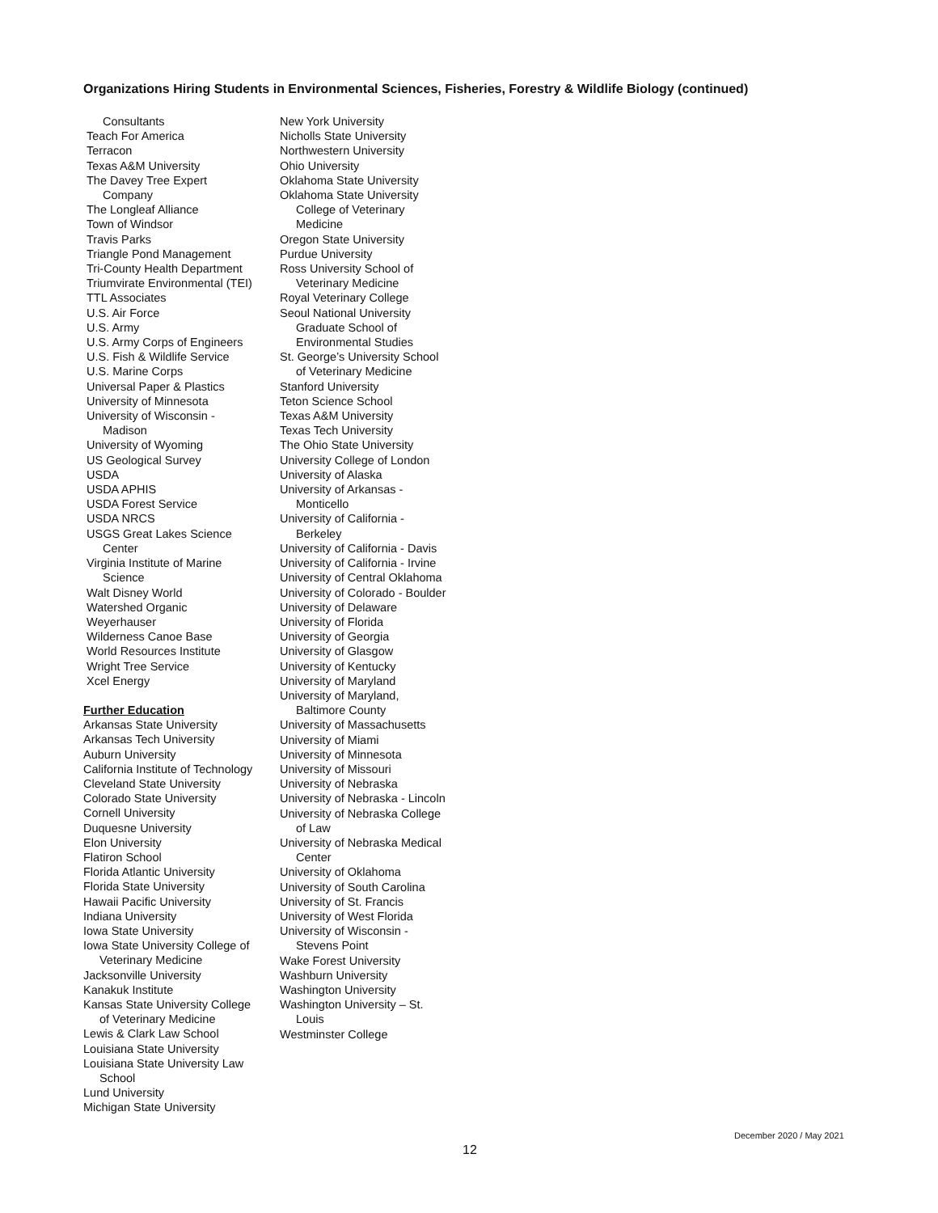Organizations Hiring Students in Environmental Sciences, Fisheries, Forestry & Wildlife Biology (continued)
Consultants
Teach For America
Terracon
Texas A&M University
The Davey Tree Expert
Company
The Longleaf Alliance
Town of Windsor
Travis Parks
Triangle Pond Management
Tri-County Health Department
Triumvirate Environmental (TEI)
TTL Associates
U.S. Air Force
U.S. Army
U.S. Army Corps of Engineers
U.S. Fish & Wildlife Service
U.S. Marine Corps
Universal Paper & Plastics
University of Minnesota
University of Wisconsin -
Madison
University of Wyoming
US Geological Survey
USDA
USDA APHIS
USDA Forest Service
USDA NRCS
USGS Great Lakes Science
Center
Virginia Institute of Marine
Science
Walt Disney World
Watershed Organic
Weyerhauser
Wilderness Canoe Base
World Resources Institute
Wright Tree Service
Xcel Energy
Further Education
Arkansas State University
Arkansas Tech University
Auburn University
California Institute of Technology
Cleveland State University
Colorado State University
Cornell University
Duquesne University
Elon University
Flatiron School
Florida Atlantic University
Florida State University
Hawaii Pacific University
Indiana University
Iowa State University
Iowa State University College of
Veterinary Medicine
Jacksonville University
Kanakuk Institute
Kansas State University College
of Veterinary Medicine
Lewis & Clark Law School
Louisiana State University
Louisiana State University Law
School
Lund University
Michigan State University
New York University
Nicholls State University
Northwestern University
Ohio University
Oklahoma State University
Oklahoma State University
College of Veterinary
Medicine
Oregon State University
Purdue University
Ross University School of
Veterinary Medicine
Royal Veterinary College
Seoul National University
Graduate School of
Environmental Studies
St. George’s University School
of Veterinary Medicine
Stanford University
Teton Science School
Texas A&M University
Texas Tech University
The Ohio State University
University College of London
University of Alaska
University of Arkansas -
Monticello
University of California -
Berkeley
University of California - Davis
University of California - Irvine
University of Central Oklahoma
University of Colorado - Boulder
University of Delaware
University of Florida
University of Georgia
University of Glasgow
University of Kentucky
University of Maryland
University of Maryland,
Baltimore County
University of Massachusetts
University of Miami
University of Minnesota
University of Missouri
University of Nebraska
University of Nebraska - Lincoln
University of Nebraska College
of Law
University of Nebraska Medical
Center
University of Oklahoma
University of South Carolina
University of St. Francis
University of West Florida
University of Wisconsin -
Stevens Point
Wake Forest University
Washburn University
Washington University
Washington University – St.
Louis
Westminster College
December 2020 / May 2021
12